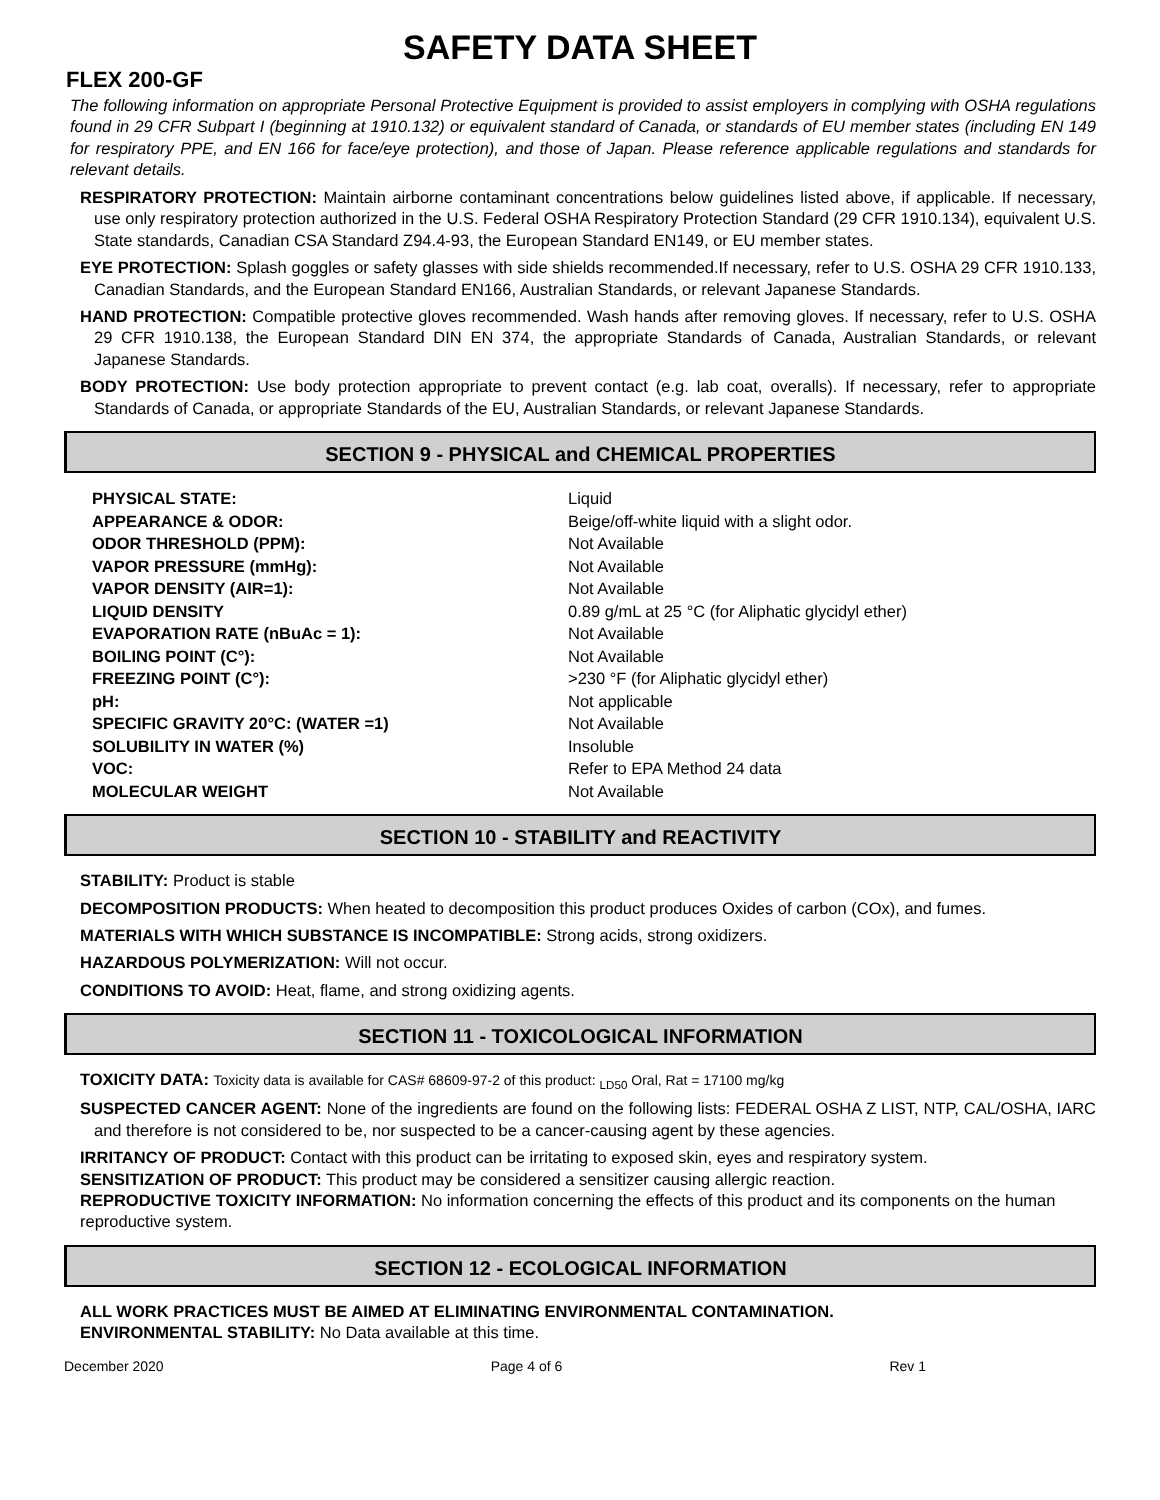SAFETY DATA SHEET
FLEX 200-GF
The following information on appropriate Personal Protective Equipment is provided to assist employers in complying with OSHA regulations found in 29 CFR Subpart I (beginning at 1910.132) or equivalent standard of Canada, or standards of EU member states (including EN 149 for respiratory PPE, and EN 166 for face/eye protection), and those of Japan. Please reference applicable regulations and standards for relevant details.
RESPIRATORY PROTECTION: Maintain airborne contaminant concentrations below guidelines listed above, if applicable. If necessary, use only respiratory protection authorized in the U.S. Federal OSHA Respiratory Protection Standard (29 CFR 1910.134), equivalent U.S. State standards, Canadian CSA Standard Z94.4-93, the European Standard EN149, or EU member states.
EYE PROTECTION: Splash goggles or safety glasses with side shields recommended.If necessary, refer to U.S. OSHA 29 CFR 1910.133, Canadian Standards, and the European Standard EN166, Australian Standards, or relevant Japanese Standards.
HAND PROTECTION: Compatible protective gloves recommended. Wash hands after removing gloves. If necessary, refer to U.S. OSHA 29 CFR 1910.138, the European Standard DIN EN 374, the appropriate Standards of Canada, Australian Standards, or relevant Japanese Standards.
BODY PROTECTION: Use body protection appropriate to prevent contact (e.g. lab coat, overalls). If necessary, refer to appropriate Standards of Canada, or appropriate Standards of the EU, Australian Standards, or relevant Japanese Standards.
SECTION 9 - PHYSICAL and CHEMICAL PROPERTIES
| PHYSICAL STATE: | Liquid |
| APPEARANCE & ODOR: | Beige/off-white liquid with a slight odor. |
| ODOR THRESHOLD (PPM): | Not Available |
| VAPOR PRESSURE (mmHg): | Not Available |
| VAPOR DENSITY (AIR=1): | Not Available |
| LIQUID DENSITY | 0.89 g/mL at 25 °C (for Aliphatic glycidyl ether) |
| EVAPORATION RATE (nBuAc = 1): | Not Available |
| BOILING POINT (C°): | Not Available |
| FREEZING POINT (C°): | >230 °F (for Aliphatic glycidyl ether) |
| pH: | Not applicable |
| SPECIFIC GRAVITY 20°C: (WATER =1) | Not Available |
| SOLUBILITY IN WATER (%) | Insoluble |
| VOC: | Refer to EPA Method 24 data |
| MOLECULAR WEIGHT | Not Available |
SECTION 10 - STABILITY and REACTIVITY
STABILITY: Product is stable
DECOMPOSITION PRODUCTS: When heated to decomposition this product produces Oxides of carbon (COx), and fumes.
MATERIALS WITH WHICH SUBSTANCE IS INCOMPATIBLE: Strong acids, strong oxidizers.
HAZARDOUS POLYMERIZATION: Will not occur.
CONDITIONS TO AVOID: Heat, flame, and strong oxidizing agents.
SECTION 11 - TOXICOLOGICAL INFORMATION
TOXICITY DATA: Toxicity data is available for CAS# 68609-97-2 of this product: <sub>LD50</sub> Oral, Rat = 17100 mg/kg
SUSPECTED CANCER AGENT: None of the ingredients are found on the following lists: FEDERAL OSHA Z LIST, NTP, CAL/OSHA, IARC and therefore is not considered to be, nor suspected to be a cancer-causing agent by these agencies.
IRRITANCY OF PRODUCT: Contact with this product can be irritating to exposed skin, eyes and respiratory system.
SENSITIZATION OF PRODUCT: This product may be considered a sensitizer causing allergic reaction.
REPRODUCTIVE TOXICITY INFORMATION: No information concerning the effects of this product and its components on the human reproductive system.
SECTION 12 - ECOLOGICAL INFORMATION
ALL WORK PRACTICES MUST BE AIMED AT ELIMINATING ENVIRONMENTAL CONTAMINATION. ENVIRONMENTAL STABILITY: No Data available at this time.
December 2020 Page 4 of 6 Rev 1